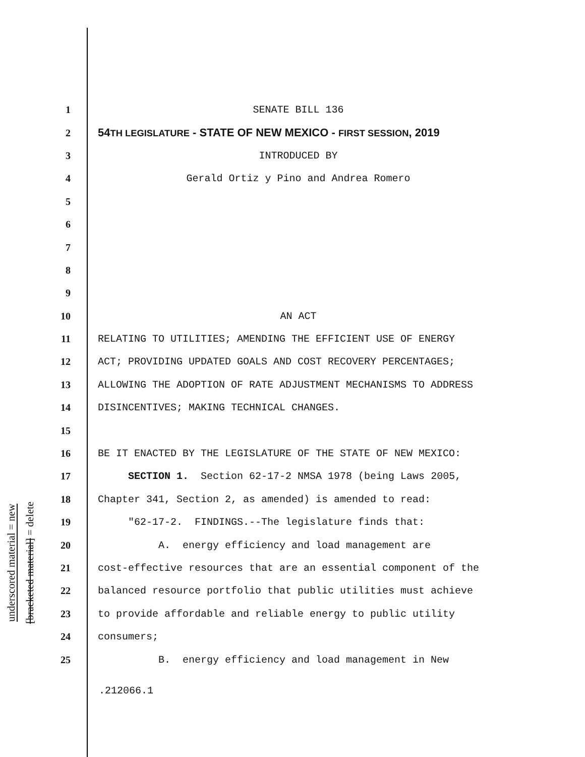underscored material = new
[bracketed material] = delete
1 SENATE BILL 136
2 54TH LEGISLATURE - STATE OF NEW MEXICO - FIRST SESSION, 2019
3 INTRODUCED BY
4 Gerald Ortiz y Pino and Andrea Romero
5
6
7
8
9
10 AN ACT
11 RELATING TO UTILITIES; AMENDING THE EFFICIENT USE OF ENERGY
12 ACT; PROVIDING UPDATED GOALS AND COST RECOVERY PERCENTAGES;
13 ALLOWING THE ADOPTION OF RATE ADJUSTMENT MECHANISMS TO ADDRESS
14 DISINCENTIVES; MAKING TECHNICAL CHANGES.
15
16 BE IT ENACTED BY THE LEGISLATURE OF THE STATE OF NEW MEXICO:
17 SECTION 1. Section 62-17-2 NMSA 1978 (being Laws 2005,
18 Chapter 341, Section 2, as amended) is amended to read:
19 "62-17-2. FINDINGS.--The legislature finds that:
20 A. energy efficiency and load management are
21 cost-effective resources that are an essential component of the
22 balanced resource portfolio that public utilities must achieve
23 to provide affordable and reliable energy to public utility
24 consumers;
25 B. energy efficiency and load management in New
.212066.1